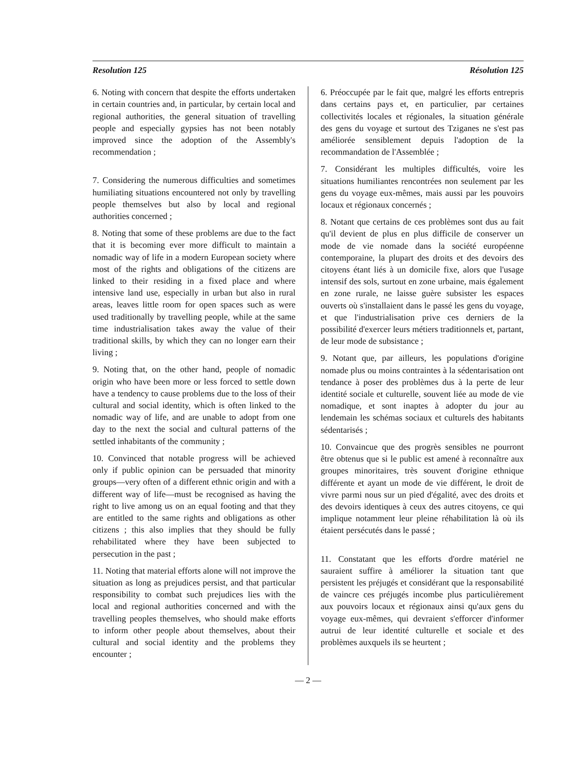Resolution 125 Résolution 125
6. Noting with concern that despite the efforts undertaken in certain countries and, in particular, by certain local and regional authorities, the general situation of travelling people and especially gypsies has not been notably improved since the adoption of the Assembly's recommendation ;
7. Considering the numerous difficulties and sometimes humiliating situations encountered not only by travelling people themselves but also by local and regional authorities concerned ;
8. Noting that some of these problems are due to the fact that it is becoming ever more difficult to maintain a nomadic way of life in a modern European society where most of the rights and obligations of the citizens are linked to their residing in a fixed place and where intensive land use, especially in urban but also in rural areas, leaves little room for open spaces such as were used traditionally by travelling people, while at the same time industrialisation takes away the value of their traditional skills, by which they can no longer earn their living ;
9. Noting that, on the other hand, people of nomadic origin who have been more or less forced to settle down have a tendency to cause problems due to the loss of their cultural and social identity, which is often linked to the nomadic way of life, and are unable to adopt from one day to the next the social and cultural patterns of the settled inhabitants of the community ;
10. Convinced that notable progress will be achieved only if public opinion can be persuaded that minority groups—very often of a different ethnic origin and with a different way of life—must be recognised as having the right to live among us on an equal footing and that they are entitled to the same rights and obligations as other citizens ; this also implies that they should be fully rehabilitated where they have been subjected to persecution in the past ;
11. Noting that material efforts alone will not improve the situation as long as prejudices persist, and that particular responsibility to combat such prejudices lies with the local and regional authorities concerned and with the travelling peoples themselves, who should make efforts to inform other people about themselves, about their cultural and social identity and the problems they encounter ;
6. Préoccupée par le fait que, malgré les efforts entrepris dans certains pays et, en particulier, par certaines collectivités locales et régionales, la situation générale des gens du voyage et surtout des Tziganes ne s'est pas améliorée sensiblement depuis l'adoption de la recommandation de l'Assemblée ;
7. Considérant les multiples difficultés, voire les situations humiliantes rencontrées non seulement par les gens du voyage eux-mêmes, mais aussi par les pouvoirs locaux et régionaux concernés ;
8. Notant que certains de ces problèmes sont dus au fait qu'il devient de plus en plus difficile de conserver un mode de vie nomade dans la société européenne contemporaine, la plupart des droits et des devoirs des citoyens étant liés à un domicile fixe, alors que l'usage intensif des sols, surtout en zone urbaine, mais également en zone rurale, ne laisse guère subsister les espaces ouverts où s'installaient dans le passé les gens du voyage, et que l'industrialisation prive ces derniers de la possibilité d'exercer leurs métiers traditionnels et, partant, de leur mode de subsistance ;
9. Notant que, par ailleurs, les populations d'origine nomade plus ou moins contraintes à la sédentarisation ont tendance à poser des problèmes dus à la perte de leur identité sociale et culturelle, souvent liée au mode de vie nomadique, et sont inaptes à adopter du jour au lendemain les schémas sociaux et culturels des habitants sédentarisés ;
10. Convaincue que des progrès sensibles ne pourront être obtenus que si le public est amené à reconnaître aux groupes minoritaires, très souvent d'origine ethnique différente et ayant un mode de vie différent, le droit de vivre parmi nous sur un pied d'égalité, avec des droits et des devoirs identiques à ceux des autres citoyens, ce qui implique notamment leur pleine réhabilitation là où ils étaient persécutés dans le passé ;
11. Constatant que les efforts d'ordre matériel ne sauraient suffire à améliorer la situation tant que persistent les préjugés et considérant que la responsabilité de vaincre ces préjugés incombe plus particulièrement aux pouvoirs locaux et régionaux ainsi qu'aux gens du voyage eux-mêmes, qui devraient s'efforcer d'informer autrui de leur identité culturelle et sociale et des problèmes auxquels ils se heurtent ;
— 2 —